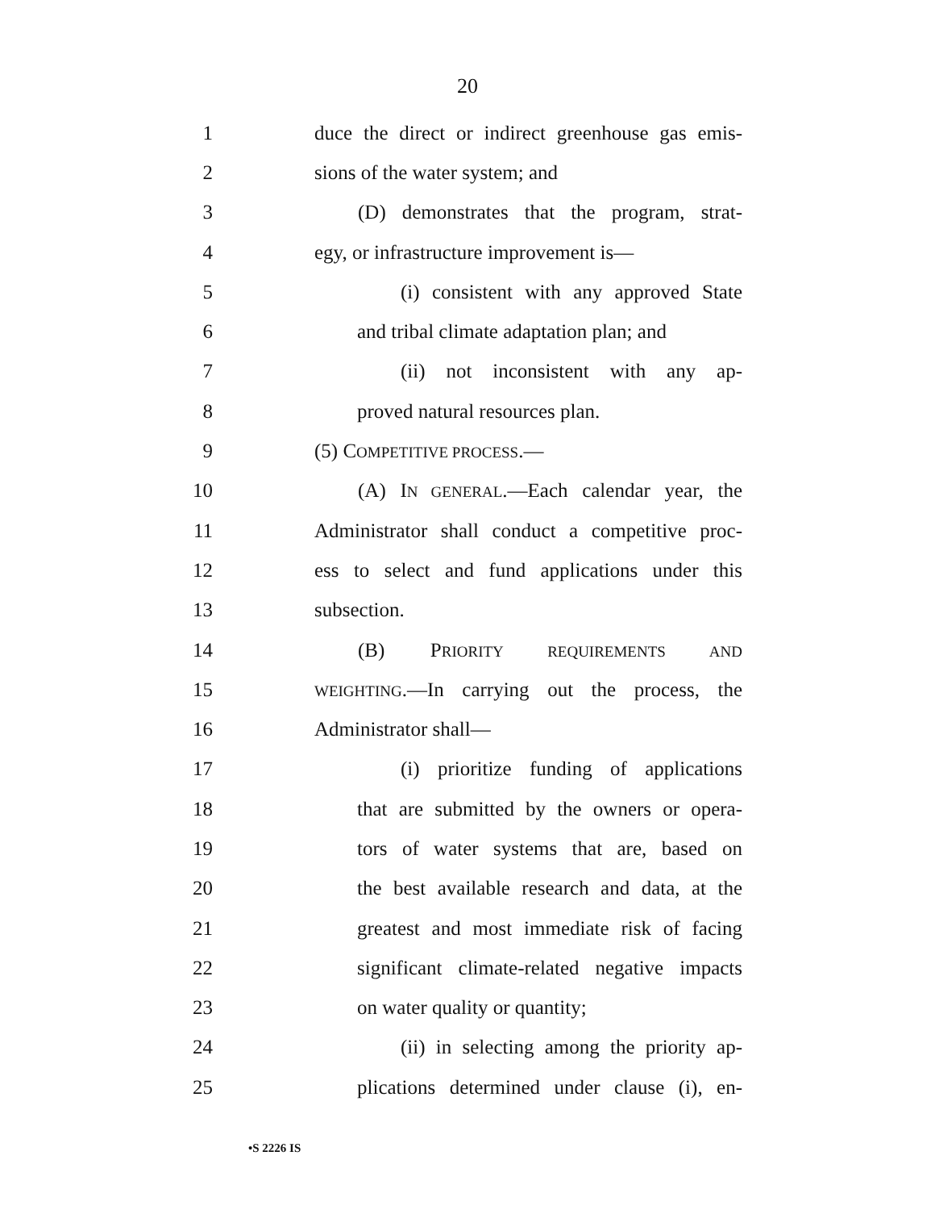20
1 duce the direct or indirect greenhouse gas emis-
2 sions of the water system; and
3 (D) demonstrates that the program, strat-
4 egy, or infrastructure improvement is—
5 (i) consistent with any approved State
6 and tribal climate adaptation plan; and
7 (ii) not inconsistent with any ap-
8 proved natural resources plan.
9 (5) COMPETITIVE PROCESS.—
10 (A) IN GENERAL.—Each calendar year, the
11 Administrator shall conduct a competitive proc-
12 ess to select and fund applications under this
13 subsection.
14 (B) PRIORITY REQUIREMENTS AND
15 WEIGHTING.—In carrying out the process, the
16 Administrator shall—
17 (i) prioritize funding of applications
18 that are submitted by the owners or opera-
19 tors of water systems that are, based on
20 the best available research and data, at the
21 greatest and most immediate risk of facing
22 significant climate-related negative impacts
23 on water quality or quantity;
24 (ii) in selecting among the priority ap-
25 plications determined under clause (i), en-
•S 2226 IS